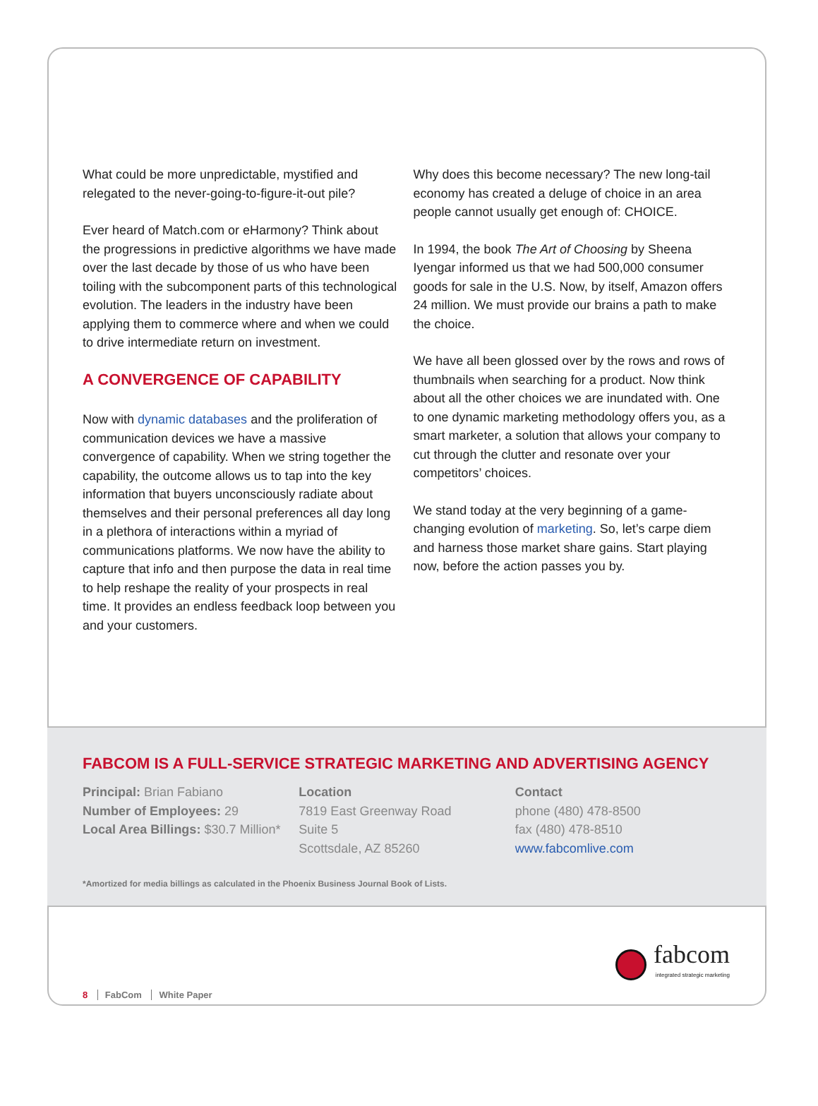What could be more unpredictable, mystified and relegated to the never-going-to-figure-it-out pile?
Ever heard of Match.com or eHarmony? Think about the progressions in predictive algorithms we have made over the last decade by those of us who have been toiling with the subcomponent parts of this technological evolution. The leaders in the industry have been applying them to commerce where and when we could to drive intermediate return on investment.
A CONVERGENCE OF CAPABILITY
Now with dynamic databases and the proliferation of communication devices we have a massive convergence of capability. When we string together the capability, the outcome allows us to tap into the key information that buyers unconsciously radiate about themselves and their personal preferences all day long in a plethora of interactions within a myriad of communications platforms. We now have the ability to capture that info and then purpose the data in real time to help reshape the reality of your prospects in real time. It provides an endless feedback loop between you and your customers.
Why does this become necessary? The new long-tail economy has created a deluge of choice in an area people cannot usually get enough of: CHOICE.
In 1994, the book The Art of Choosing by Sheena Iyengar informed us that we had 500,000 consumer goods for sale in the U.S. Now, by itself, Amazon offers 24 million. We must provide our brains a path to make the choice.
We have all been glossed over by the rows and rows of thumbnails when searching for a product. Now think about all the other choices we are inundated with. One to one dynamic marketing methodology offers you, as a smart marketer, a solution that allows your company to cut through the clutter and resonate over your competitors’ choices.
We stand today at the very beginning of a game-changing evolution of marketing. So, let’s carpe diem and harness those market share gains. Start playing now, before the action passes you by.
FABCOM IS A FULL-SERVICE STRATEGIC MARKETING AND ADVERTISING AGENCY
Principal: Brian Fabiano
Number of Employees: 29
Local Area Billings: $30.7 Million*
Location
7819 East Greenway Road
Suite 5
Scottsdale, AZ 85260
Contact
phone (480) 478-8500
fax (480) 478-8510
www.fabcomlive.com
*Amortized for media billings as calculated in the Phoenix Business Journal Book of Lists.
fabcom
integrated strategic marketing
8 FabCom White Paper